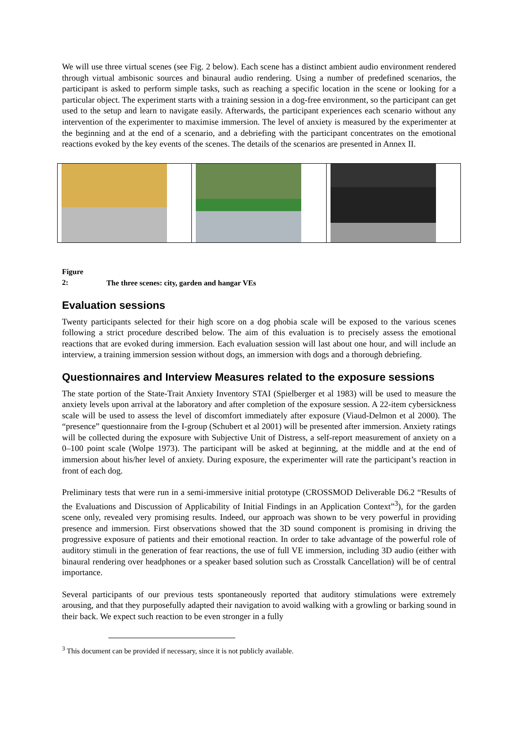We will use three virtual scenes (see Fig. 2 below). Each scene has a distinct ambient audio environment rendered through virtual ambisonic sources and binaural audio rendering. Using a number of predefined scenarios, the participant is asked to perform simple tasks, such as reaching a specific location in the scene or looking for a particular object. The experiment starts with a training session in a dog-free environment, so the participant can get used to the setup and learn to navigate easily. Afterwards, the participant experiences each scenario without any intervention of the experimenter to maximise immersion. The level of anxiety is measured by the experimenter at the beginning and at the end of a scenario, and a debriefing with the participant concentrates on the emotional reactions evoked by the key events of the scenes. The details of the scenarios are presented in Annex II.
Figure 2: The three scenes: city, garden and hangar VEs
Evaluation sessions
Twenty participants selected for their high score on a dog phobia scale will be exposed to the various scenes following a strict procedure described below. The aim of this evaluation is to precisely assess the emotional reactions that are evoked during immersion. Each evaluation session will last about one hour, and will include an interview, a training immersion session without dogs, an immersion with dogs and a thorough debriefing.
Questionnaires and Interview Measures related to the exposure sessions
The state portion of the State-Trait Anxiety Inventory STAI (Spielberger et al 1983) will be used to measure the anxiety levels upon arrival at the laboratory and after completion of the exposure session. A 22-item cybersickness scale will be used to assess the level of discomfort immediately after exposure (Viaud-Delmon et al 2000). The “presence” questionnaire from the I-group (Schubert et al 2001) will be presented after immersion. Anxiety ratings will be collected during the exposure with Subjective Unit of Distress, a self-report measurement of anxiety on a 0–100 point scale (Wolpe 1973). The participant will be asked at beginning, at the middle and at the end of immersion about his/her level of anxiety. During exposure, the experimenter will rate the participant’s reaction in front of each dog.
Preliminary tests that were run in a semi-immersive initial prototype (CROSSMOD Deliverable D6.2 “Results of the Evaluations and Discussion of Applicability of Initial Findings in an Application Context”<sup>3</sup>), for the garden scene only, revealed very promising results. Indeed, our approach was shown to be very powerful in providing presence and immersion. First observations showed that the 3D sound component is promising in driving the progressive exposure of patients and their emotional reaction. In order to take advantage of the powerful role of auditory stimuli in the generation of fear reactions, the use of full VE immersion, including 3D audio (either with binaural rendering over headphones or a speaker based solution such as Crosstalk Cancellation) will be of central importance.
Several participants of our previous tests spontaneously reported that auditory stimulations were extremely arousing, and that they purposefully adapted their navigation to avoid walking with a growling or barking sound in their back. We expect such reaction to be even stronger in a fully
<sup>3</sup> This document can be provided if necessary, since it is not publicly available.